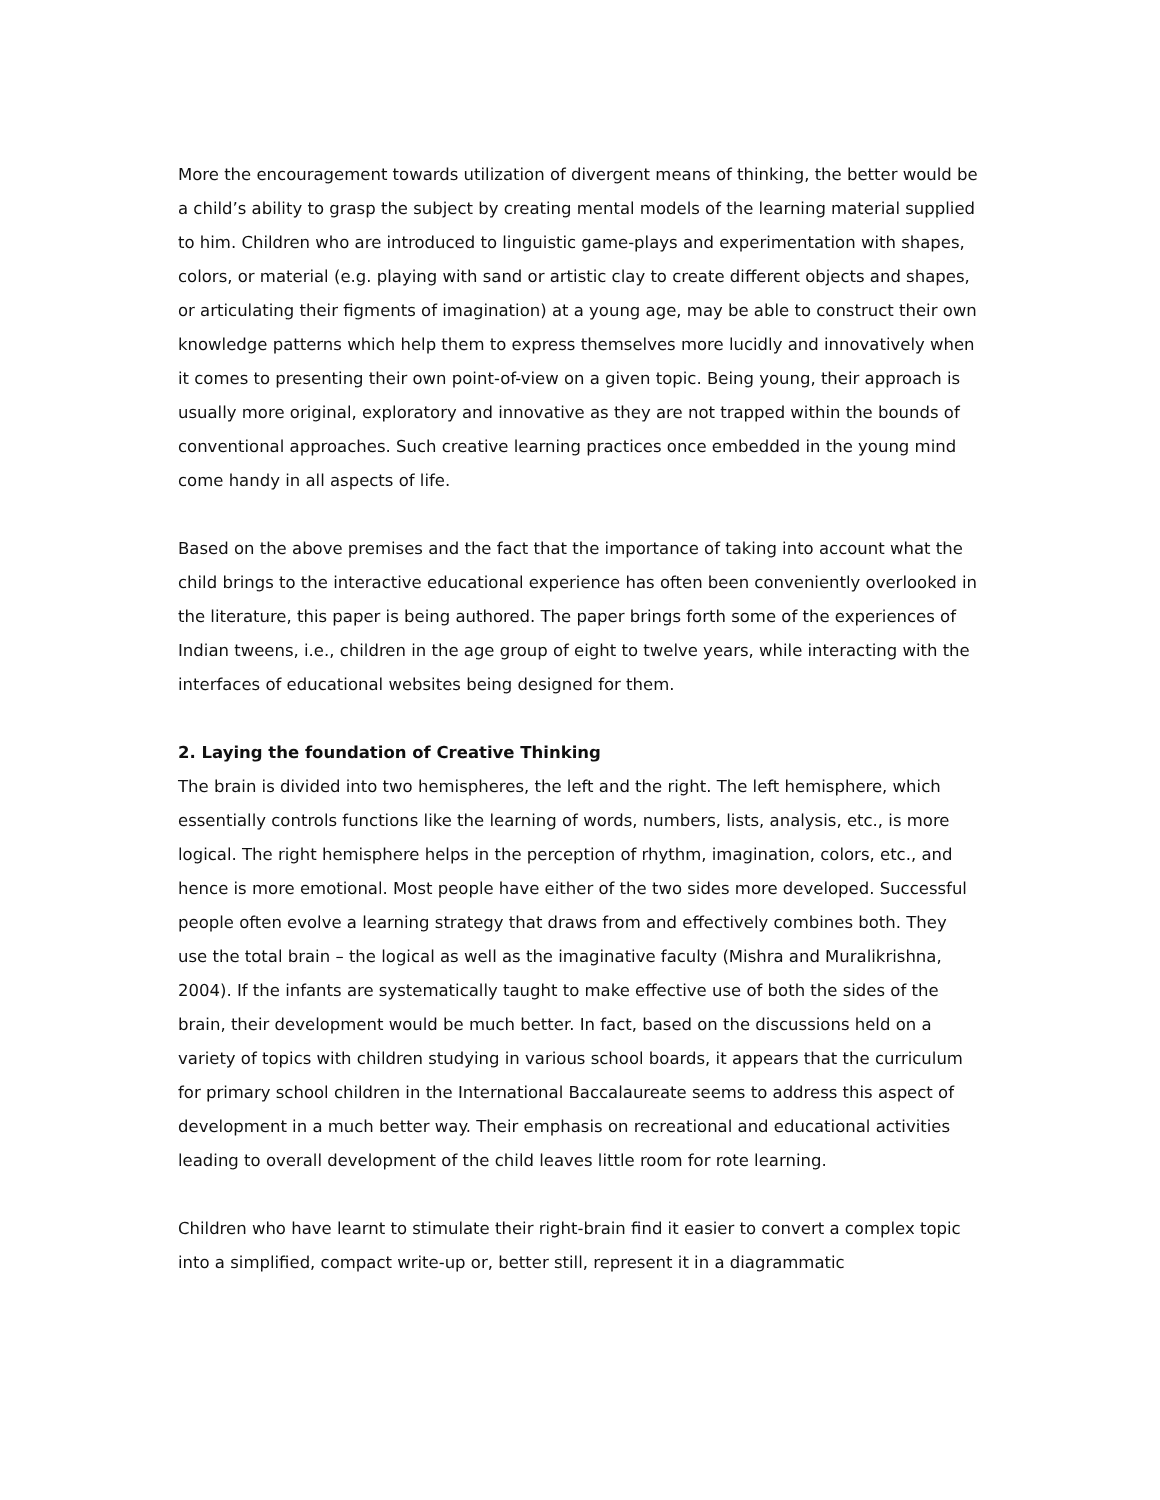More the encouragement towards utilization of divergent means of thinking, the better would be a child’s ability to grasp the subject by creating mental models of the learning material supplied to him. Children who are introduced to linguistic game-plays and experimentation with shapes, colors, or material (e.g. playing with sand or artistic clay to create different objects and shapes, or articulating their figments of imagination) at a young age, may be able to construct their own knowledge patterns which help them to express themselves more lucidly and innovatively when it comes to presenting their own point-of-view on a given topic. Being young, their approach is usually more original, exploratory and innovative as they are not trapped within the bounds of conventional approaches. Such creative learning practices once embedded in the young mind come handy in all aspects of life.
Based on the above premises and the fact that the importance of taking into account what the child brings to the interactive educational experience has often been conveniently overlooked in the literature, this paper is being authored. The paper brings forth some of the experiences of Indian tweens, i.e., children in the age group of eight to twelve years, while interacting with the interfaces of educational websites being designed for them.
2. Laying the foundation of Creative Thinking
The brain is divided into two hemispheres, the left and the right. The left hemisphere, which essentially controls functions like the learning of words, numbers, lists, analysis, etc., is more logical. The right hemisphere helps in the perception of rhythm, imagination, colors, etc., and hence is more emotional. Most people have either of the two sides more developed. Successful people often evolve a learning strategy that draws from and effectively combines both. They use the total brain – the logical as well as the imaginative faculty (Mishra and Muralikrishna, 2004). If the infants are systematically taught to make effective use of both the sides of the brain, their development would be much better. In fact, based on the discussions held on a variety of topics with children studying in various school boards, it appears that the curriculum for primary school children in the International Baccalaureate seems to address this aspect of development in a much better way. Their emphasis on recreational and educational activities leading to overall development of the child leaves little room for rote learning.
Children who have learnt to stimulate their right-brain find it easier to convert a complex topic into a simplified, compact write-up or, better still, represent it in a diagrammatic